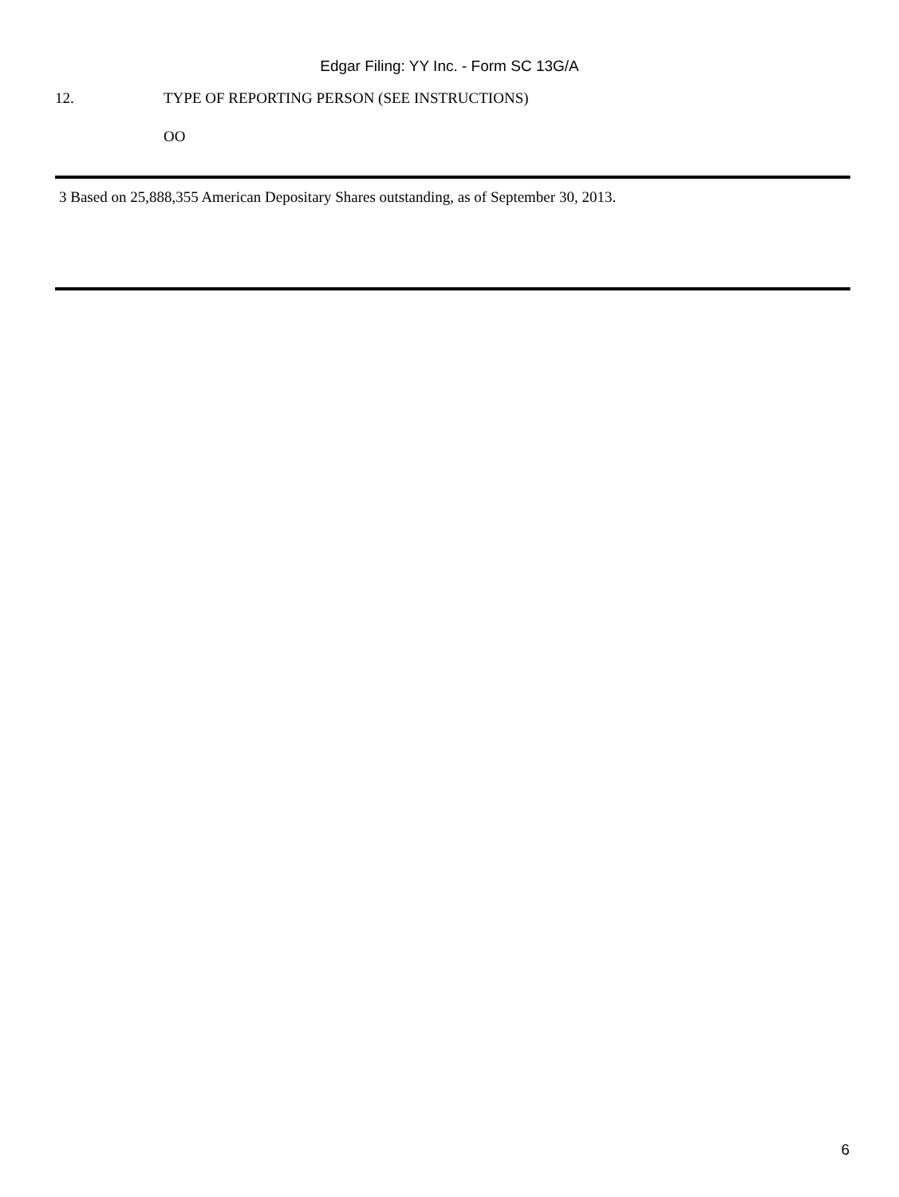Edgar Filing: YY Inc. - Form SC 13G/A
12. TYPE OF REPORTING PERSON (SEE INSTRUCTIONS)
OO
3 Based on 25,888,355 American Depositary Shares outstanding, as of September 30, 2013.
6